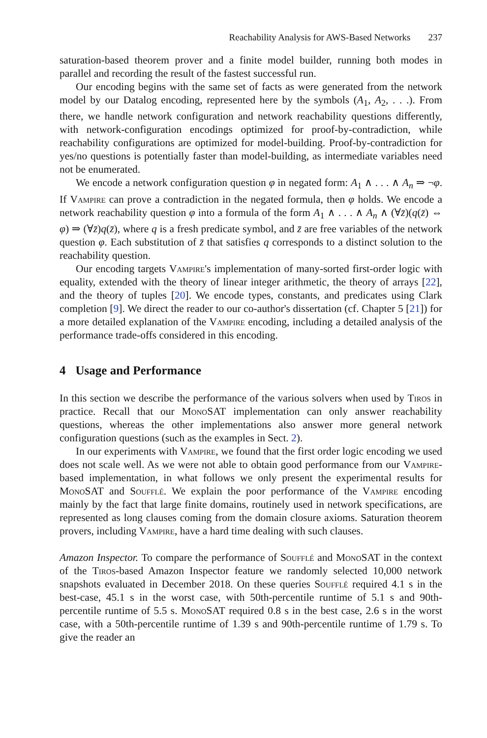Reachability Analysis for AWS-Based Networks 237
saturation-based theorem prover and a finite model builder, running both modes in parallel and recording the result of the fastest successful run.
Our encoding begins with the same set of facts as were generated from the network model by our Datalog encoding, represented here by the symbols (A<sub>1</sub>, A<sub>2</sub>, . . .). From there, we handle network configuration and network reachability questions differently, with network-configuration encodings optimized for proof-by-contradiction, while reachability configurations are optimized for model-building. Proof-by-contradiction for yes/no questions is potentially faster than model-building, as intermediate variables need not be enumerated.
We encode a network configuration question φ in negated form: A<sub>1</sub> ∧ . . . ∧ A<sub>n</sub> ⇒ ¬φ. If Vampire can prove a contradiction in the negated formula, then φ holds. We encode a network reachability question φ into a formula of the form A<sub>1</sub> ∧ . . . ∧ A<sub>n</sub> ∧ (∀z̄)(q(z̄) ⇔ φ) ⇒ (∀z̄)q(z̄), where q is a fresh predicate symbol, and z̄ are free variables of the network question φ. Each substitution of z̄ that satisfies q corresponds to a distinct solution to the reachability question.
Our encoding targets Vampire's implementation of many-sorted first-order logic with equality, extended with the theory of linear integer arithmetic, the theory of arrays [22], and the theory of tuples [20]. We encode types, constants, and predicates using Clark completion [9]. We direct the reader to our co-author's dissertation (cf. Chapter 5 [21]) for a more detailed explanation of the Vampire encoding, including a detailed analysis of the performance trade-offs considered in this encoding.
4 Usage and Performance
In this section we describe the performance of the various solvers when used by Tiros in practice. Recall that our MonoSAT implementation can only answer reachability questions, whereas the other implementations also answer more general network configuration questions (such as the examples in Sect. 2).
In our experiments with Vampire, we found that the first order logic encoding we used does not scale well. As we were not able to obtain good performance from our Vampire-based implementation, in what follows we only present the experimental results for MonoSAT and Soufflé. We explain the poor performance of the Vampire encoding mainly by the fact that large finite domains, routinely used in network specifications, are represented as long clauses coming from the domain closure axioms. Saturation theorem provers, including Vampire, have a hard time dealing with such clauses.
Amazon Inspector. To compare the performance of Soufflé and MonoSAT in the context of the Tiros-based Amazon Inspector feature we randomly selected 10,000 network snapshots evaluated in December 2018. On these queries Soufflé required 4.1 s in the best-case, 45.1 s in the worst case, with 50th-percentile runtime of 5.1 s and 90th-percentile runtime of 5.5 s. MonoSAT required 0.8 s in the best case, 2.6 s in the worst case, with a 50th-percentile runtime of 1.39 s and 90th-percentile runtime of 1.79 s. To give the reader an